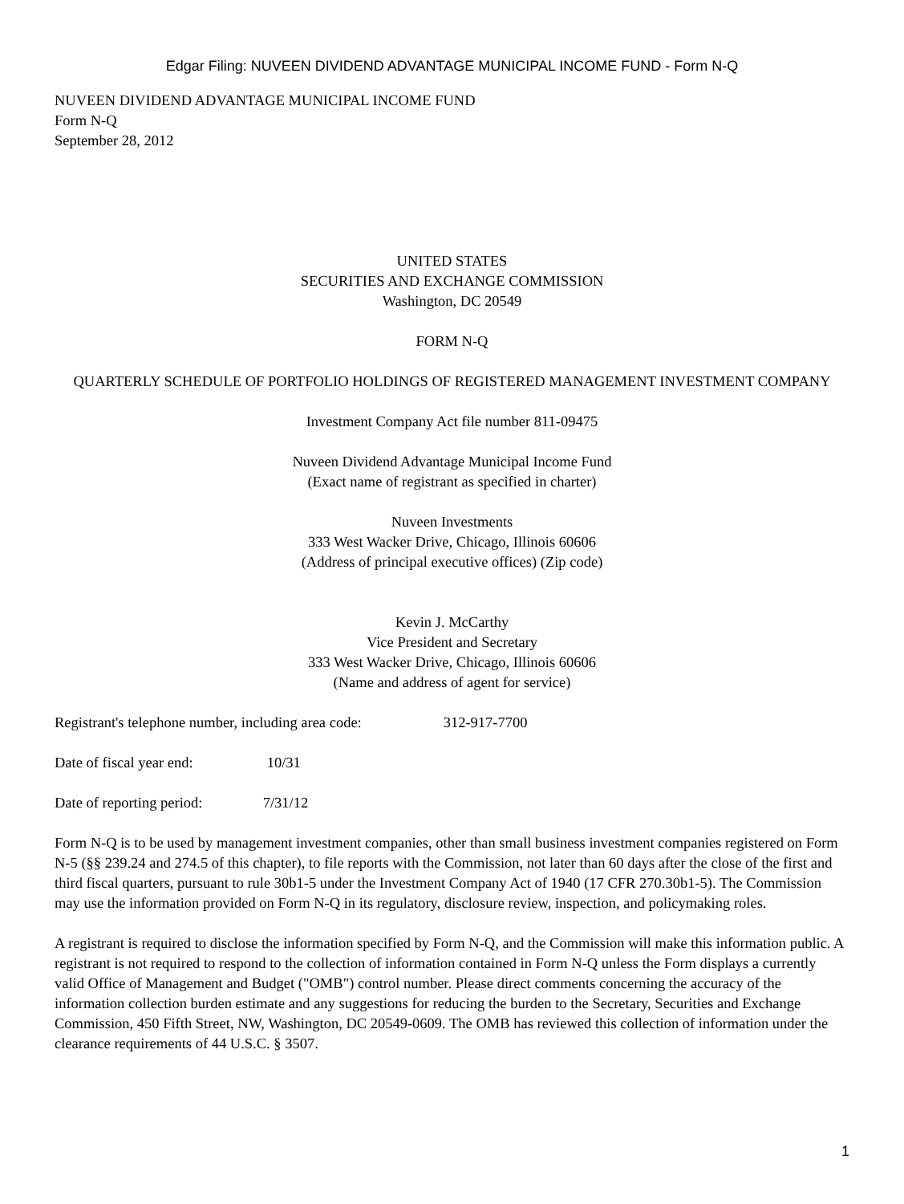Edgar Filing: NUVEEN DIVIDEND ADVANTAGE MUNICIPAL INCOME FUND - Form N-Q
NUVEEN DIVIDEND ADVANTAGE MUNICIPAL INCOME FUND
Form N-Q
September 28, 2012
UNITED STATES
SECURITIES AND EXCHANGE COMMISSION
Washington, DC 20549
FORM N-Q
QUARTERLY SCHEDULE OF PORTFOLIO HOLDINGS OF REGISTERED MANAGEMENT INVESTMENT COMPANY
Investment Company Act file number 811-09475
Nuveen Dividend Advantage Municipal Income Fund
(Exact name of registrant as specified in charter)
Nuveen Investments
333 West Wacker Drive, Chicago, Illinois 60606
(Address of principal executive offices) (Zip code)
Kevin J. McCarthy
Vice President and Secretary
333 West Wacker Drive, Chicago, Illinois 60606
(Name and address of agent for service)
Registrant's telephone number, including area code: 312-917-7700
Date of fiscal year end: 10/31
Date of reporting period: 7/31/12
Form N-Q is to be used by management investment companies, other than small business investment companies registered on Form N-5 (§§ 239.24 and 274.5 of this chapter), to file reports with the Commission, not later than 60 days after the close of the first and third fiscal quarters, pursuant to rule 30b1-5 under the Investment Company Act of 1940 (17 CFR 270.30b1-5). The Commission may use the information provided on Form N-Q in its regulatory, disclosure review, inspection, and policymaking roles.
A registrant is required to disclose the information specified by Form N-Q, and the Commission will make this information public. A registrant is not required to respond to the collection of information contained in Form N-Q unless the Form displays a currently valid Office of Management and Budget ("OMB") control number. Please direct comments concerning the accuracy of the information collection burden estimate and any suggestions for reducing the burden to the Secretary, Securities and Exchange Commission, 450 Fifth Street, NW, Washington, DC 20549-0609. The OMB has reviewed this collection of information under the clearance requirements of 44 U.S.C. § 3507.
1